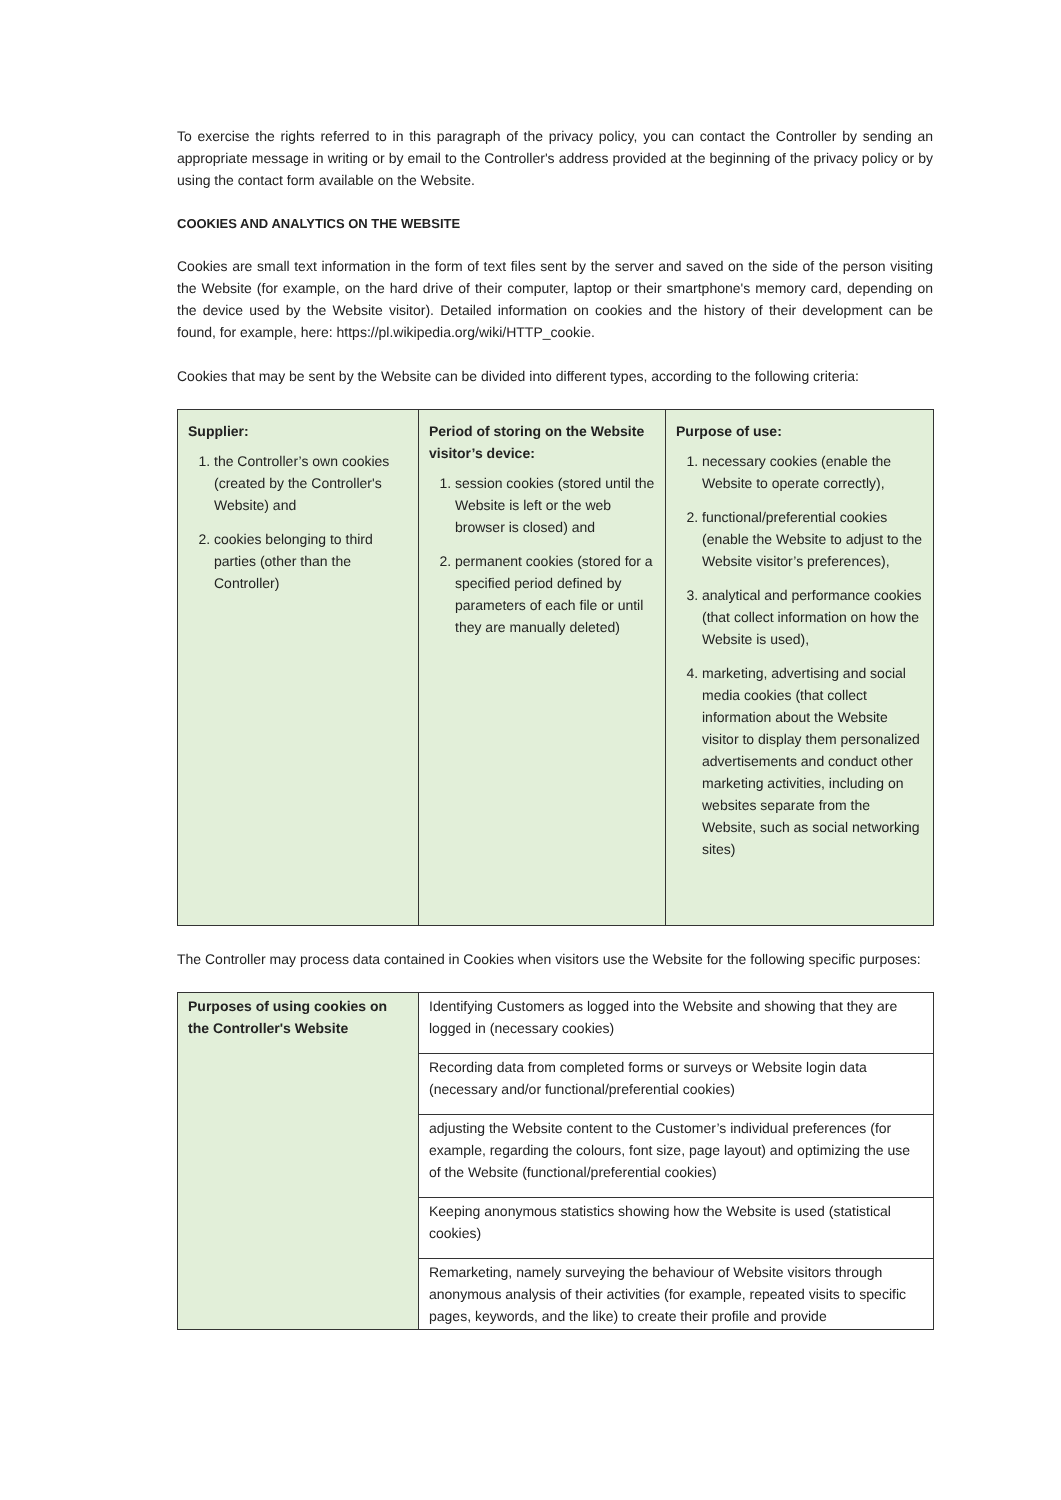To exercise the rights referred to in this paragraph of the privacy policy, you can contact the Controller by sending an appropriate message in writing or by email to the Controller's address provided at the beginning of the privacy policy or by using the contact form available on the Website.
COOKIES AND ANALYTICS ON THE WEBSITE
Cookies are small text information in the form of text files sent by the server and saved on the side of the person visiting the Website (for example, on the hard drive of their computer, laptop or their smartphone's memory card, depending on the device used by the Website visitor). Detailed information on cookies and the history of their development can be found, for example, here: https://pl.wikipedia.org/wiki/HTTP_cookie.
Cookies that may be sent by the Website can be divided into different types, according to the following criteria:
| Supplier: 1. the Controller’s own cookies (created by the Controller's Website) and 2. cookies belonging to third parties (other than the Controller) | Period of storing on the Website visitor’s device: 1. session cookies (stored until the Website is left or the web browser is closed) and 2. permanent cookies (stored for a specified period defined by parameters of each file or until they are manually deleted) | Purpose of use: 1. necessary cookies (enable the Website to operate correctly), 2. functional/preferential cookies (enable the Website to adjust to the Website visitor’s preferences), 3. analytical and performance cookies (that collect information on how the Website is used), 4. marketing, advertising and social media cookies (that collect information about the Website visitor to display them personalized advertisements and conduct other marketing activities, including on websites separate from the Website, such as social networking sites) |
The Controller may process data contained in Cookies when visitors use the Website for the following specific purposes:
| Purposes of using cookies on the Controller's Website | Identifying Customers as logged into the Website and showing that they are logged in (necessary cookies) |
| | Recording data from completed forms or surveys or Website login data (necessary and/or functional/preferential cookies) |
| | adjusting the Website content to the Customer’s individual preferences (for example, regarding the colours, font size, page layout) and optimizing the use of the Website (functional/preferential cookies) |
| | Keeping anonymous statistics showing how the Website is used (statistical cookies) |
| | Remarketing, namely surveying the behaviour of Website visitors through anonymous analysis of their activities (for example, repeated visits to specific pages, keywords, and the like) to create their profile and provide |